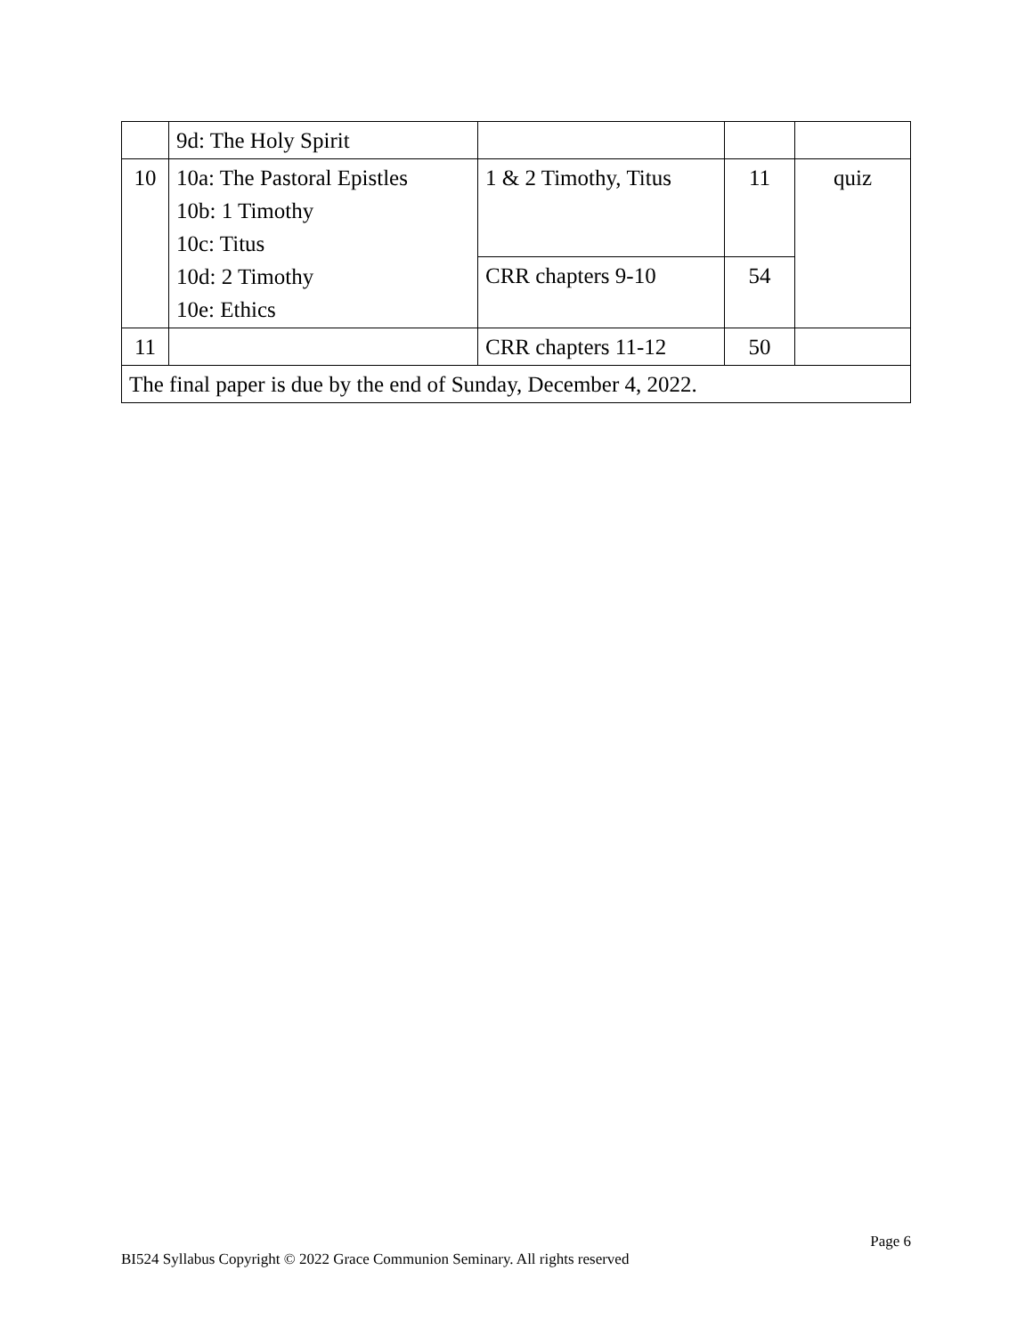| | 9d: The Holy Spirit | | | |
| 10 | 10a: The Pastoral Epistles 10b: 1 Timothy 10c: Titus 10d: 2 Timothy 10e: Ethics | 1 & 2 Timothy, Titus | 11 | quiz |
| | | CRR chapters 9-10 | 54 | |
| 11 | | CRR chapters 11-12 | 50 | |
| The final paper is due by the end of Sunday, December 4, 2022. | | | | |
Page 6
BI524 Syllabus Copyright © 2022 Grace Communion Seminary. All rights reserved